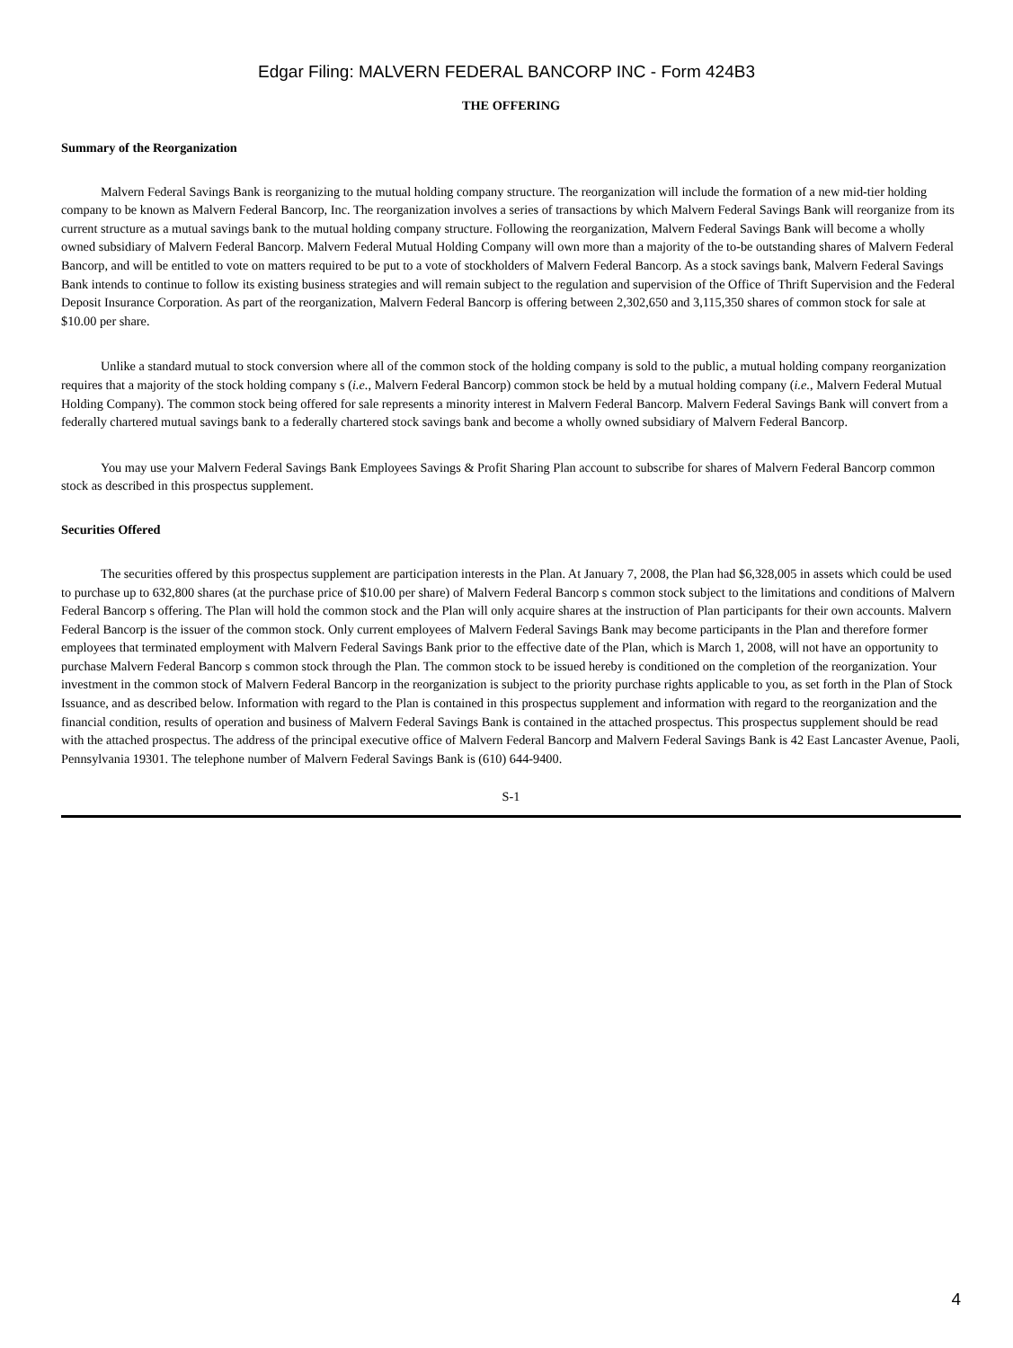Edgar Filing: MALVERN FEDERAL BANCORP INC - Form 424B3
THE OFFERING
Summary of the Reorganization
Malvern Federal Savings Bank is reorganizing to the mutual holding company structure. The reorganization will include the formation of a new mid-tier holding company to be known as Malvern Federal Bancorp, Inc. The reorganization involves a series of transactions by which Malvern Federal Savings Bank will reorganize from its current structure as a mutual savings bank to the mutual holding company structure. Following the reorganization, Malvern Federal Savings Bank will become a wholly owned subsidiary of Malvern Federal Bancorp. Malvern Federal Mutual Holding Company will own more than a majority of the to-be outstanding shares of Malvern Federal Bancorp, and will be entitled to vote on matters required to be put to a vote of stockholders of Malvern Federal Bancorp. As a stock savings bank, Malvern Federal Savings Bank intends to continue to follow its existing business strategies and will remain subject to the regulation and supervision of the Office of Thrift Supervision and the Federal Deposit Insurance Corporation. As part of the reorganization, Malvern Federal Bancorp is offering between 2,302,650 and 3,115,350 shares of common stock for sale at $10.00 per share.
Unlike a standard mutual to stock conversion where all of the common stock of the holding company is sold to the public, a mutual holding company reorganization requires that a majority of the stock holding company s (i.e., Malvern Federal Bancorp) common stock be held by a mutual holding company (i.e., Malvern Federal Mutual Holding Company). The common stock being offered for sale represents a minority interest in Malvern Federal Bancorp. Malvern Federal Savings Bank will convert from a federally chartered mutual savings bank to a federally chartered stock savings bank and become a wholly owned subsidiary of Malvern Federal Bancorp.
You may use your Malvern Federal Savings Bank Employees Savings & Profit Sharing Plan account to subscribe for shares of Malvern Federal Bancorp common stock as described in this prospectus supplement.
Securities Offered
The securities offered by this prospectus supplement are participation interests in the Plan. At January 7, 2008, the Plan had $6,328,005 in assets which could be used to purchase up to 632,800 shares (at the purchase price of $10.00 per share) of Malvern Federal Bancorp s common stock subject to the limitations and conditions of Malvern Federal Bancorp s offering. The Plan will hold the common stock and the Plan will only acquire shares at the instruction of Plan participants for their own accounts. Malvern Federal Bancorp is the issuer of the common stock. Only current employees of Malvern Federal Savings Bank may become participants in the Plan and therefore former employees that terminated employment with Malvern Federal Savings Bank prior to the effective date of the Plan, which is March 1, 2008, will not have an opportunity to purchase Malvern Federal Bancorp s common stock through the Plan. The common stock to be issued hereby is conditioned on the completion of the reorganization. Your investment in the common stock of Malvern Federal Bancorp in the reorganization is subject to the priority purchase rights applicable to you, as set forth in the Plan of Stock Issuance, and as described below. Information with regard to the Plan is contained in this prospectus supplement and information with regard to the reorganization and the financial condition, results of operation and business of Malvern Federal Savings Bank is contained in the attached prospectus. This prospectus supplement should be read with the attached prospectus. The address of the principal executive office of Malvern Federal Bancorp and Malvern Federal Savings Bank is 42 East Lancaster Avenue, Paoli, Pennsylvania 19301. The telephone number of Malvern Federal Savings Bank is (610) 644-9400.
S-1
4